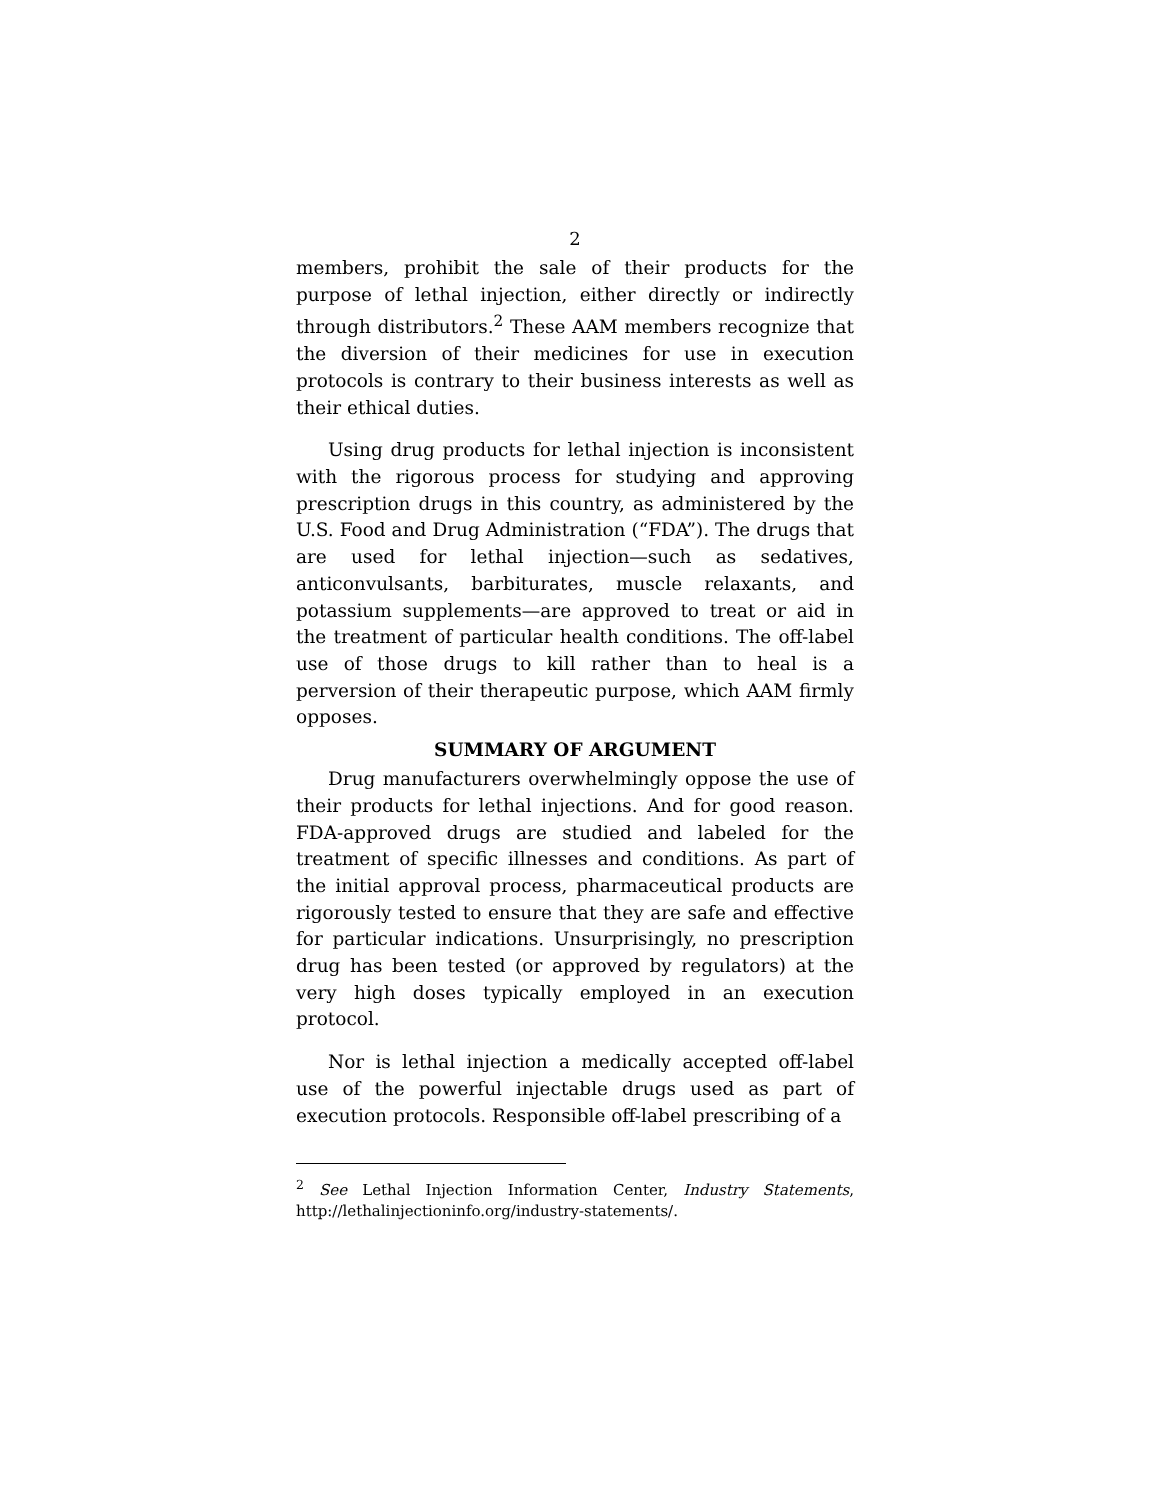2
members, prohibit the sale of their products for the purpose of lethal injection, either directly or indirectly through distributors.<sup>2</sup> These AAM members recognize that the diversion of their medicines for use in execution protocols is contrary to their business interests as well as their ethical duties.
Using drug products for lethal injection is inconsistent with the rigorous process for studying and approving prescription drugs in this country, as administered by the U.S. Food and Drug Administration (“FDA”). The drugs that are used for lethal injection—such as sedatives, anticonvulsants, barbiturates, muscle relaxants, and potassium supplements—are approved to treat or aid in the treatment of particular health conditions. The off-label use of those drugs to kill rather than to heal is a perversion of their therapeutic purpose, which AAM firmly opposes.
SUMMARY OF ARGUMENT
Drug manufacturers overwhelmingly oppose the use of their products for lethal injections. And for good reason. FDA-approved drugs are studied and labeled for the treatment of specific illnesses and conditions. As part of the initial approval process, pharmaceutical products are rigorously tested to ensure that they are safe and effective for particular indications. Unsurprisingly, no prescription drug has been tested (or approved by regulators) at the very high doses typically employed in an execution protocol.
Nor is lethal injection a medically accepted off-label use of the powerful injectable drugs used as part of execution protocols. Responsible off-label prescribing of a
<sup>2</sup> See Lethal Injection Information Center, Industry Statements, http://lethalinjectioninfo.org/industry-statements/.